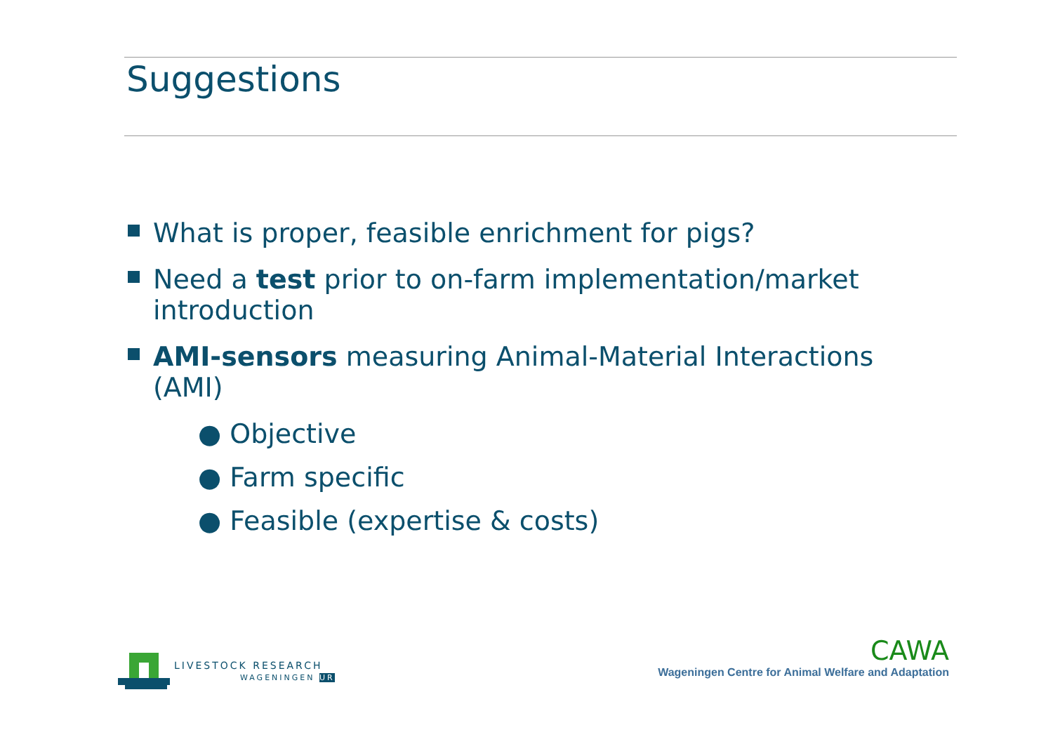Suggestions
What is proper, feasible enrichment for pigs?
Need a test prior to on-farm implementation/market introduction
AMI-sensors measuring Animal-Material Interactions (AMI)
● Objective
● Farm specific
● Feasible (expertise & costs)
LIVESTOCK RESEARCH
WAGENINGEN UR
CAWA
Wageningen Centre for Animal Welfare and Adaptation